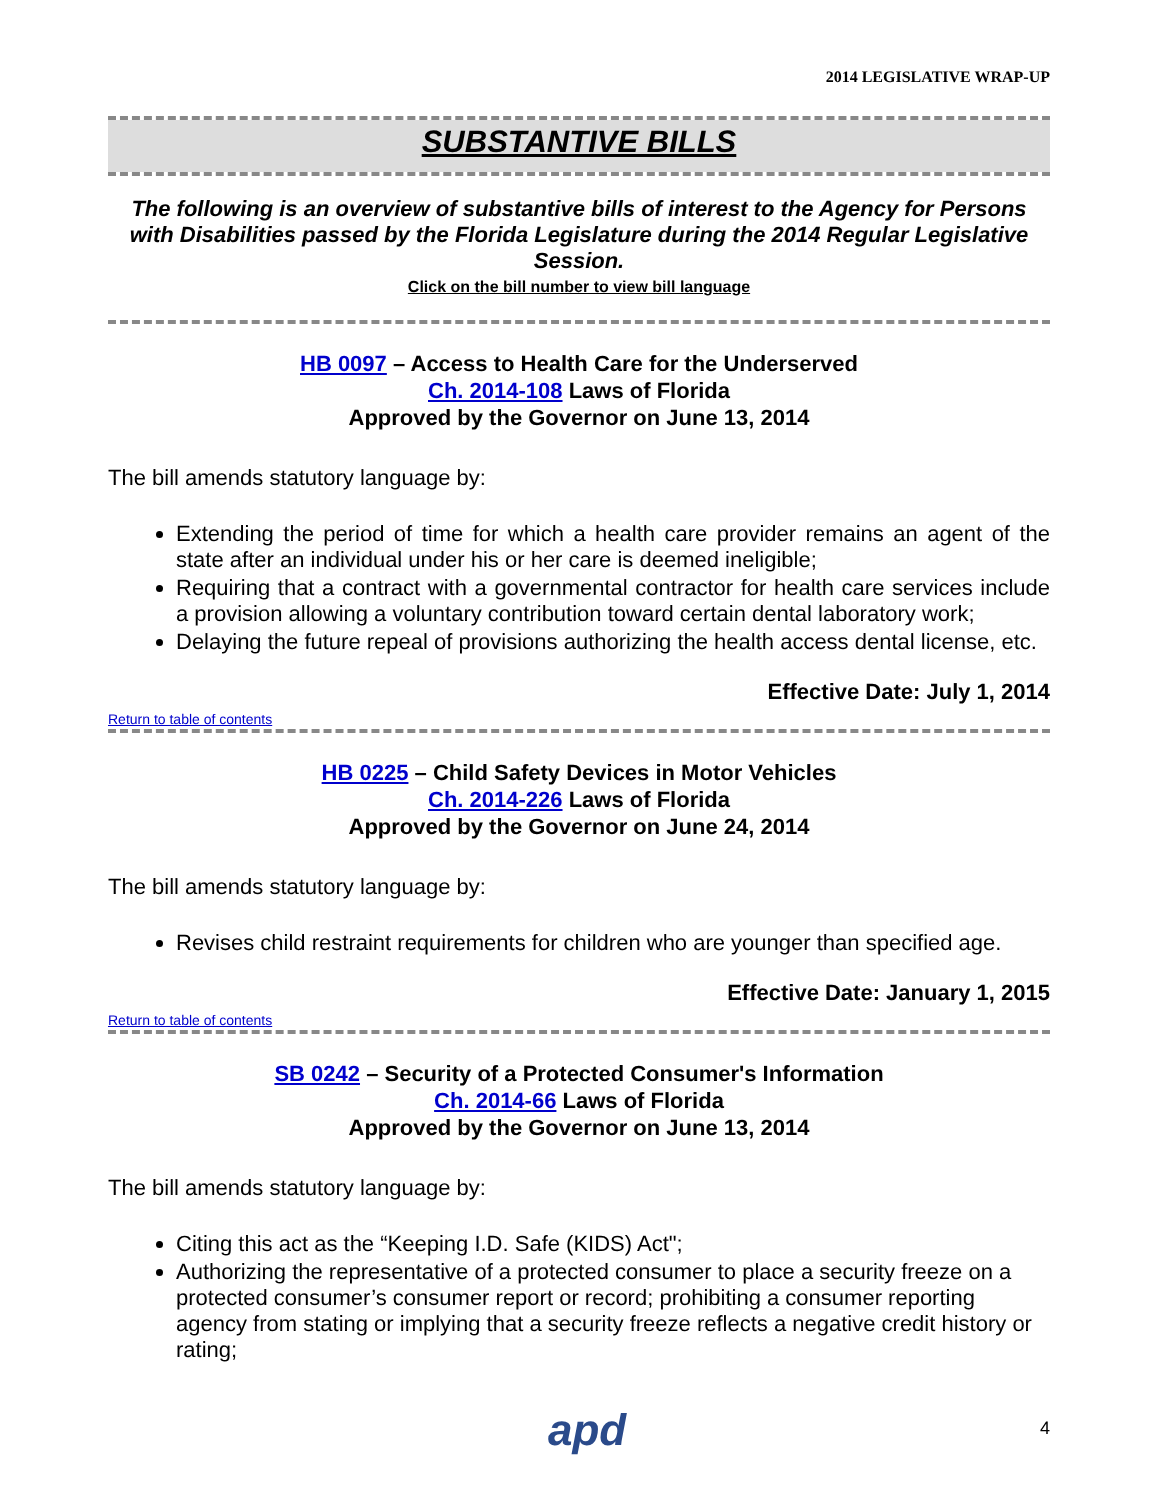2014 LEGISLATIVE WRAP-UP
SUBSTANTIVE BILLS
The following is an overview of substantive bills of interest to the Agency for Persons with Disabilities passed by the Florida Legislature during the 2014 Regular Legislative Session.
Click on the bill number to view bill language
HB 0097 – Access to Health Care for the Underserved
Ch. 2014-108 Laws of Florida
Approved by the Governor on June 13, 2014
The bill amends statutory language by:
Extending the period of time for which a health care provider remains an agent of the state after an individual under his or her care is deemed ineligible;
Requiring that a contract with a governmental contractor for health care services include a provision allowing a voluntary contribution toward certain dental laboratory work;
Delaying the future repeal of provisions authorizing the health access dental license, etc.
Effective Date: July 1, 2014
Return to table of contents
HB 0225 – Child Safety Devices in Motor Vehicles
Ch. 2014-226 Laws of Florida
Approved by the Governor on June 24, 2014
The bill amends statutory language by:
Revises child restraint requirements for children who are younger than specified age.
Effective Date: January 1, 2015
Return to table of contents
SB 0242 – Security of a Protected Consumer's Information
Ch. 2014-66 Laws of Florida
Approved by the Governor on June 13, 2014
The bill amends statutory language by:
Citing this act as the “Keeping I.D. Safe (KIDS) Act";
Authorizing the representative of a protected consumer to place a security freeze on a protected consumer’s consumer report or record; prohibiting a consumer reporting agency from stating or implying that a security freeze reflects a negative credit history or rating;
apd 4